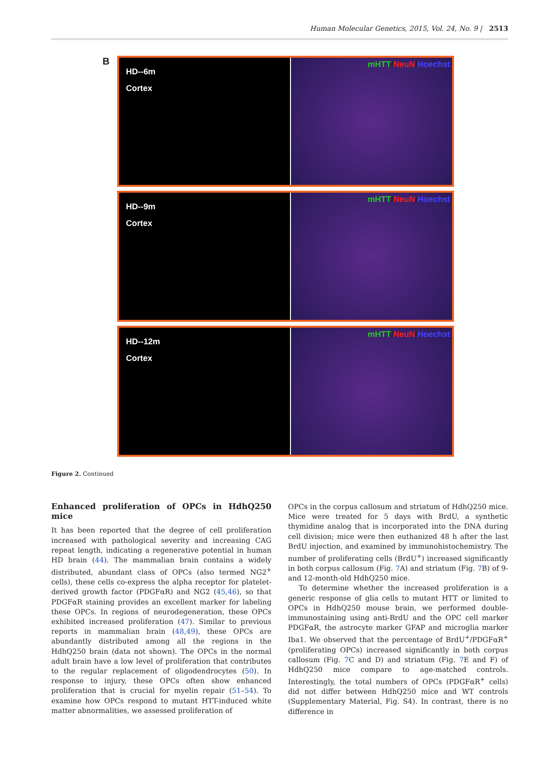Human Molecular Genetics, 2015, Vol. 24, No. 9 | 2513
B
HD--6m
Cortex
mHTT/NeuN/Hoechst
HD--9m
Cortex
mHTT/NeuN/Hoechst
HD--12m
Cortex
mHTT/NeuN/Hoechst
Figure 2. Continued
Enhanced proliferation of OPCs in HdhQ250 mice
It has been reported that the degree of cell proliferation increased with pathological severity and increasing CAG repeat length, indicating a regenerative potential in human HD brain (44). The mammalian brain contains a widely distributed, abundant class of OPCs (also termed NG2<sup>+</sup> cells), these cells co-express the alpha receptor for platelet-derived growth factor (PDGFαR) and NG2 (45,46), so that PDGFαR staining provides an excellent marker for labeling these OPCs. In regions of neurodegeneration, these OPCs exhibited increased proliferation (47). Similar to previous reports in mammalian brain (48,49), these OPCs are abundantly distributed among all the regions in the HdhQ250 brain (data not shown). The OPCs in the normal adult brain have a low level of proliferation that contributes to the regular replacement of oligodendrocytes (50). In response to injury, these OPCs often show enhanced proliferation that is crucial for myelin repair (51–54). To examine how OPCs respond to mutant HTT-induced white matter abnormalities, we assessed proliferation of
OPCs in the corpus callosum and striatum of HdhQ250 mice. Mice were treated for 5 days with BrdU, a synthetic thymidine analog that is incorporated into the DNA during cell division; mice were then euthanized 48 h after the last BrdU injection, and examined by immunohistochemistry. The number of proliferating cells (BrdU<sup>+</sup>) increased significantly in both corpus callosum (Fig. 7 A) and striatum (Fig. 7 B) of 9- and 12-month-old HdhQ250 mice.
To determine whether the increased proliferation is a generic response of glia cells to mutant HTT or limited to OPCs in HdhQ250 mouse brain, we performed double-immunostaining using anti-BrdU and the OPC cell marker PDGFαR, the astrocyte marker GFAP and microglia marker Iba1. We observed that the percentage of BrdU<sup>+</sup>/PDGFαR<sup>+</sup> (proliferating OPCs) increased significantly in both corpus callosum (Fig. 7 C and D) and striatum (Fig. 7 E and F) of HdhQ250 mice compare to age-matched controls. Interestingly, the total numbers of OPCs (PDGFαR<sup>+</sup> cells) did not differ between HdhQ250 mice and WT controls (Supplementary Material, Fig. S4). In contrast, there is no difference in